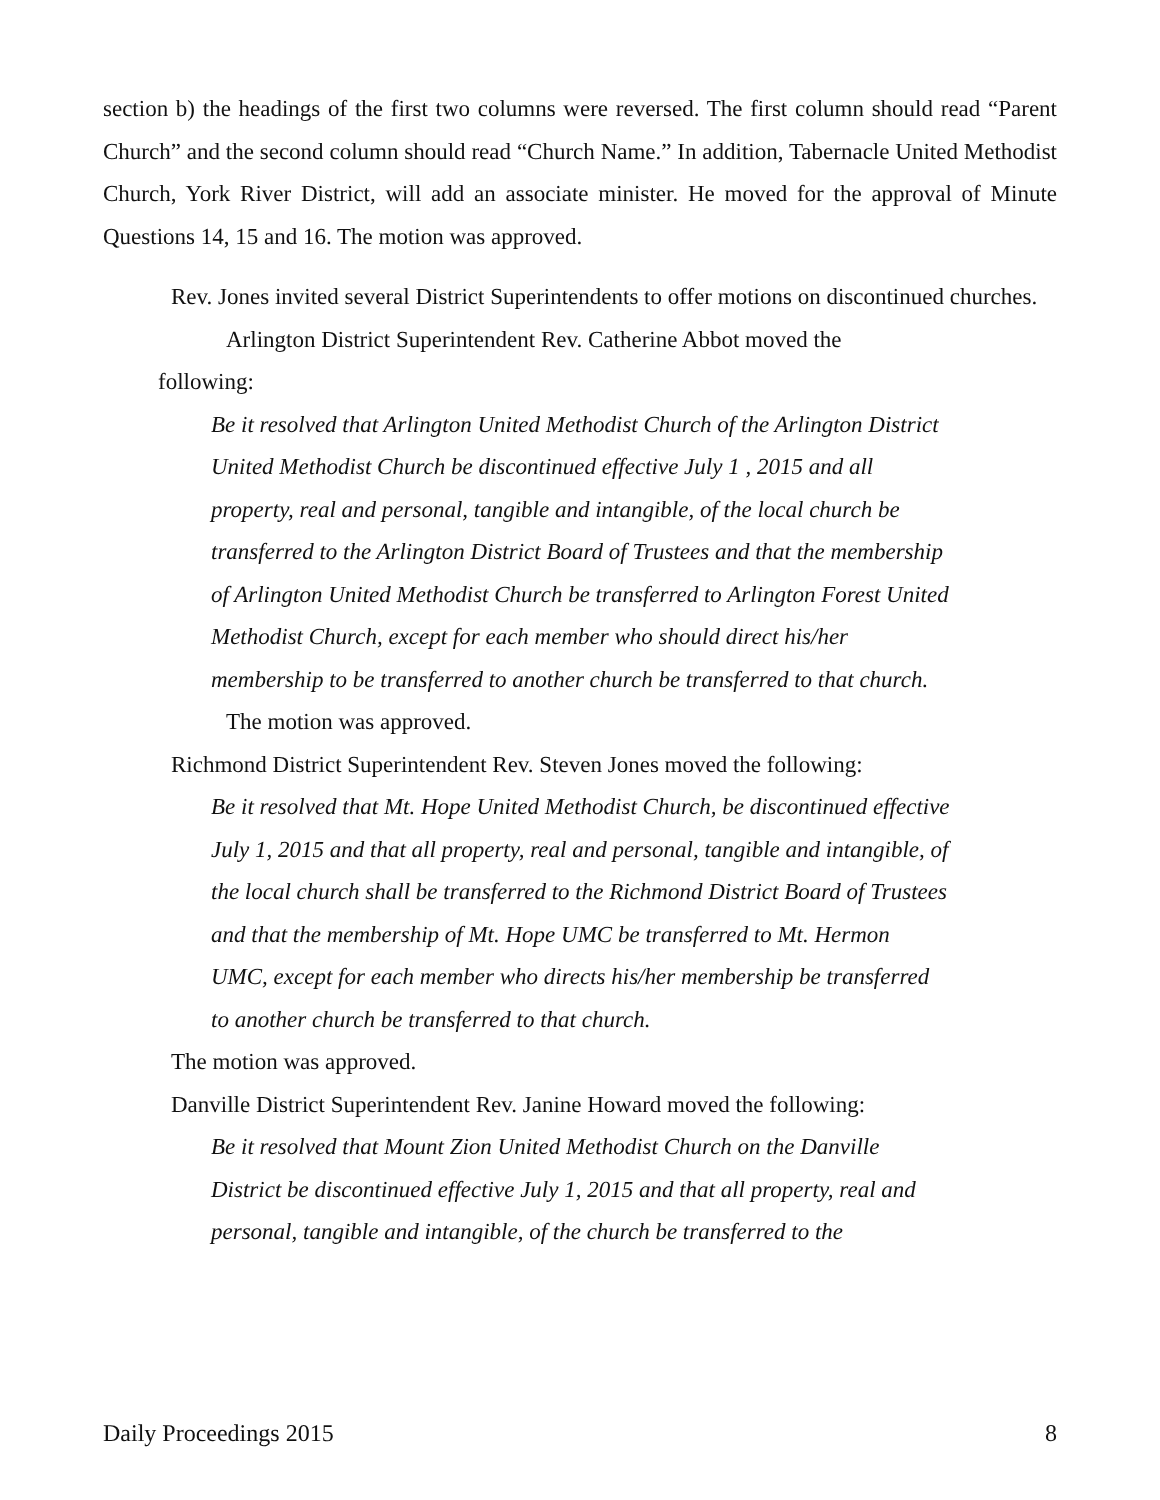section b) the headings of the first two columns were reversed. The first column should read “Parent Church” and the second column should read “Church Name.” In addition, Tabernacle United Methodist Church, York River District, will add an associate minister. He moved for the approval of Minute Questions 14, 15 and 16. The motion was approved.
Rev. Jones invited several District Superintendents to offer motions on discontinued churches.
Arlington District Superintendent Rev. Catherine Abbot moved the following:
Be it resolved that Arlington United Methodist Church of the Arlington District United Methodist Church be discontinued effective July 1 , 2015 and all property, real and personal, tangible and intangible, of the local church be transferred to the Arlington District Board of Trustees and that the membership of Arlington United Methodist Church be transferred to Arlington Forest United Methodist Church, except for each member who should direct his/her membership to be transferred to another church be transferred to that church.
The motion was approved.
Richmond District Superintendent Rev. Steven Jones moved the following:
Be it resolved that Mt. Hope United Methodist Church, be discontinued effective July 1, 2015 and that all property, real and personal, tangible and intangible, of the local church shall be transferred to the Richmond District Board of Trustees and that the membership of Mt. Hope UMC be transferred to Mt. Hermon UMC, except for each member who directs his/her membership be transferred to another church be transferred to that church.
The motion was approved.
Danville District Superintendent Rev. Janine Howard moved the following:
Be it resolved that Mount Zion United Methodist Church on the Danville District be discontinued effective July 1, 2015 and that all property, real and personal, tangible and intangible, of the church be transferred to the
Daily Proceedings 2015 8